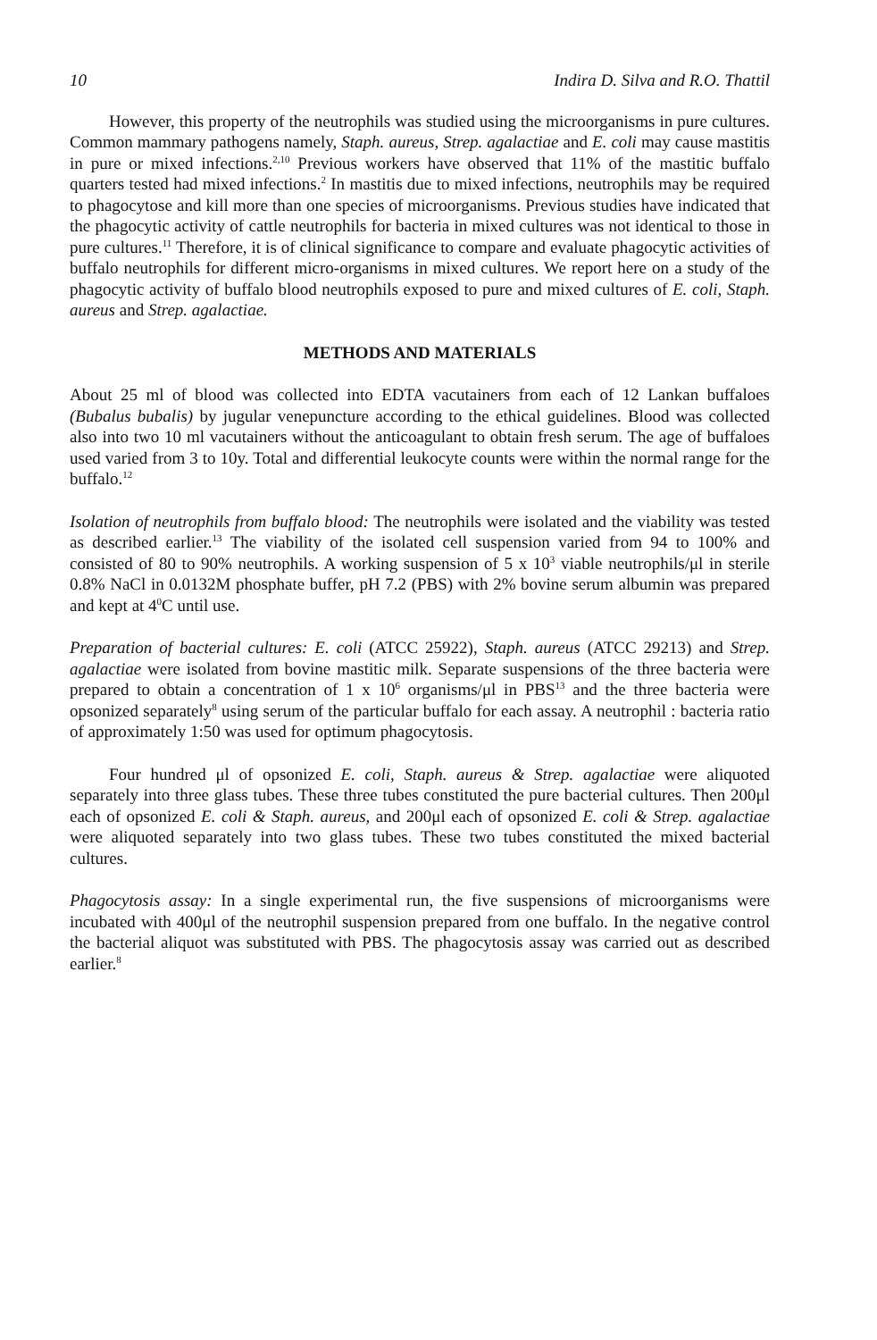10 Indira D. Silva and R.O. Thattil
However, this property of the neutrophils was studied using the microorganisms in pure cultures. Common mammary pathogens namely, Staph. aureus, Strep. agalactiae and E. coli may cause mastitis in pure or mixed infections.<sup>2,10</sup> Previous workers have observed that 11% of the mastitic buffalo quarters tested had mixed infections.<sup>2</sup> In mastitis due to mixed infections, neutrophils may be required to phagocytose and kill more than one species of microorganisms. Previous studies have indicated that the phagocytic activity of cattle neutrophils for bacteria in mixed cultures was not identical to those in pure cultures.<sup>11</sup> Therefore, it is of clinical significance to compare and evaluate phagocytic activities of buffalo neutrophils for different micro-organisms in mixed cultures. We report here on a study of the phagocytic activity of buffalo blood neutrophils exposed to pure and mixed cultures of E. coli, Staph. aureus and Strep. agalactiae.
METHODS AND MATERIALS
About 25 ml of blood was collected into EDTA vacutainers from each of 12 Lankan buffaloes (Bubalus bubalis) by jugular venepuncture according to the ethical guidelines. Blood was collected also into two 10 ml vacutainers without the anticoagulant to obtain fresh serum. The age of buffaloes used varied from 3 to 10y. Total and differential leukocyte counts were within the normal range for the buffalo.<sup>12</sup>
Isolation of neutrophils from buffalo blood: The neutrophils were isolated and the viability was tested as described earlier.<sup>13</sup> The viability of the isolated cell suspension varied from 94 to 100% and consisted of 80 to 90% neutrophils. A working suspension of 5 x 10<sup>3</sup> viable neutrophils/μl in sterile 0.8% NaCl in 0.0132M phosphate buffer, pH 7.2 (PBS) with 2% bovine serum albumin was prepared and kept at 4<sup>0</sup>C until use.
Preparation of bacterial cultures: E. coli (ATCC 25922), Staph. aureus (ATCC 29213) and Strep. agalactiae were isolated from bovine mastitic milk. Separate suspensions of the three bacteria were prepared to obtain a concentration of 1 x 10<sup>6</sup> organisms/μl in PBS<sup>13</sup> and the three bacteria were opsonized separately<sup>8</sup> using serum of the particular buffalo for each assay. A neutrophil : bacteria ratio of approximately 1:50 was used for optimum phagocytosis.
Four hundred μl of opsonized E. coli, Staph. aureus & Strep. agalactiae were aliquoted separately into three glass tubes. These three tubes constituted the pure bacterial cultures. Then 200μl each of opsonized E. coli & Staph. aureus, and 200μl each of opsonized E. coli & Strep. agalactiae were aliquoted separately into two glass tubes. These two tubes constituted the mixed bacterial cultures.
Phagocytosis assay: In a single experimental run, the five suspensions of microorganisms were incubated with 400μl of the neutrophil suspension prepared from one buffalo. In the negative control the bacterial aliquot was substituted with PBS. The phagocytosis assay was carried out as described earlier.<sup>8</sup>